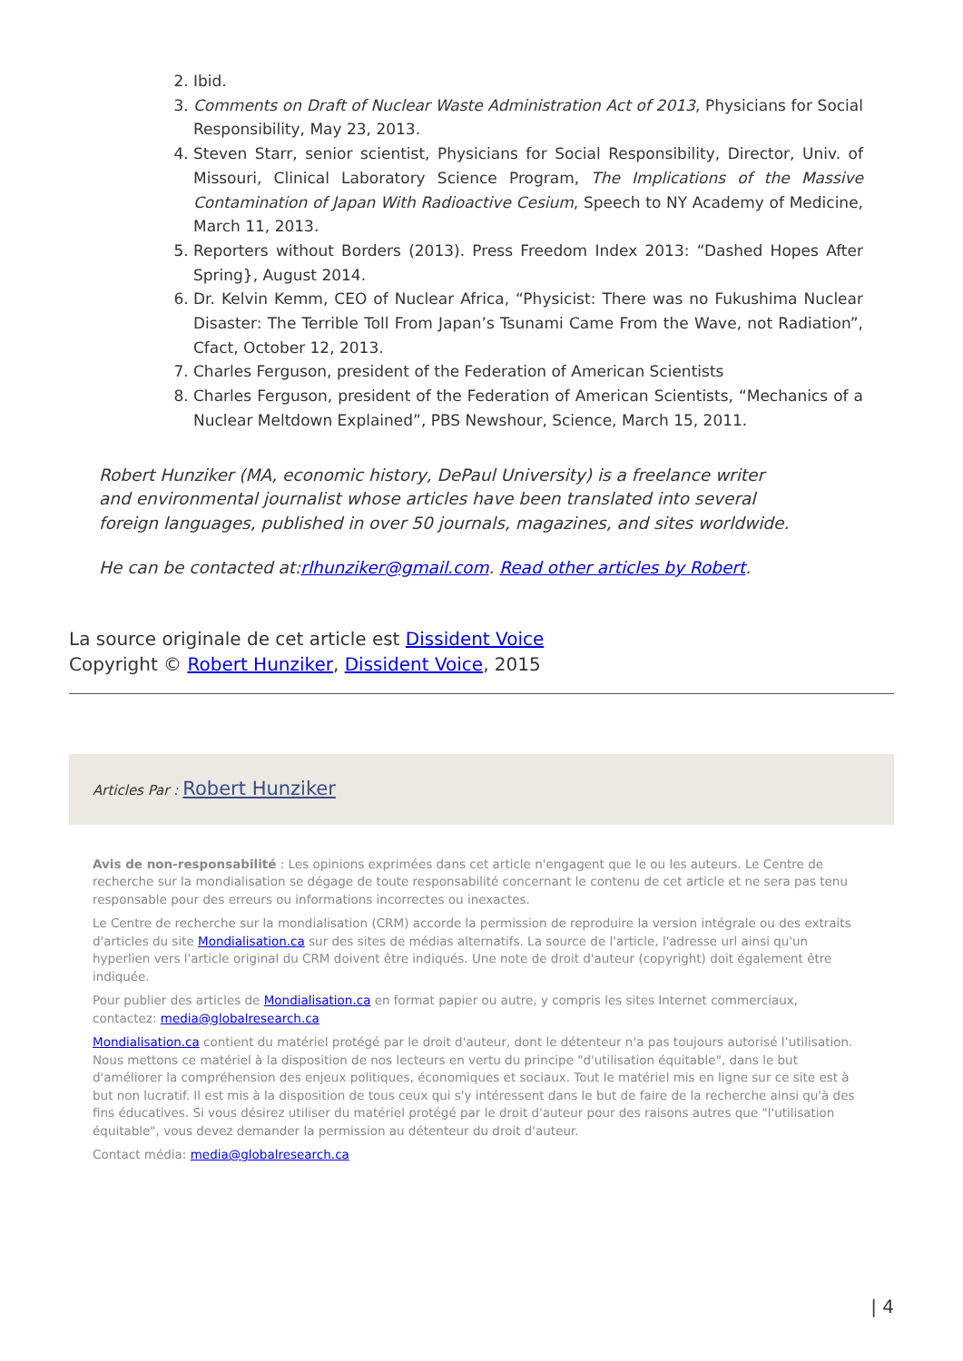2. Ibid.
3. Comments on Draft of Nuclear Waste Administration Act of 2013, Physicians for Social Responsibility, May 23, 2013.
4. Steven Starr, senior scientist, Physicians for Social Responsibility, Director, Univ. of Missouri, Clinical Laboratory Science Program, The Implications of the Massive Contamination of Japan With Radioactive Cesium, Speech to NY Academy of Medicine, March 11, 2013.
5. Reporters without Borders (2013). Press Freedom Index 2013: “Dashed Hopes After Spring}, August 2014.
6. Dr. Kelvin Kemm, CEO of Nuclear Africa, “Physicist: There was no Fukushima Nuclear Disaster: The Terrible Toll From Japan’s Tsunami Came From the Wave, not Radiation”, Cfact, October 12, 2013.
7. Charles Ferguson, president of the Federation of American Scientists
8. Charles Ferguson, president of the Federation of American Scientists, “Mechanics of a Nuclear Meltdown Explained”, PBS Newshour, Science, March 15, 2011.
Robert Hunziker (MA, economic history, DePaul University) is a freelance writer and environmental journalist whose articles have been translated into several foreign languages, published in over 50 journals, magazines, and sites worldwide.
He can be contacted at:rlhunziker@gmail.com. Read other articles by Robert.
La source originale de cet article est Dissident Voice
Copyright © Robert Hunziker, Dissident Voice, 2015
Articles Par : Robert Hunziker
Avis de non-responsabilité : Les opinions exprimées dans cet article n'engagent que le ou les auteurs. Le Centre de recherche sur la mondialisation se dégage de toute responsabilité concernant le contenu de cet article et ne sera pas tenu responsable pour des erreurs ou informations incorrectes ou inexactes.
Le Centre de recherche sur la mondialisation (CRM) accorde la permission de reproduire la version intégrale ou des extraits d'articles du site Mondialisation.ca sur des sites de médias alternatifs. La source de l'article, l'adresse url ainsi qu'un hyperlien vers l'article original du CRM doivent être indiqués. Une note de droit d'auteur (copyright) doit également être indiquée.
Pour publier des articles de Mondialisation.ca en format papier ou autre, y compris les sites Internet commerciaux, contactez: media@globalresearch.ca
Mondialisation.ca contient du matériel protégé par le droit d'auteur, dont le détenteur n'a pas toujours autorisé l’utilisation. Nous mettons ce matériel à la disposition de nos lecteurs en vertu du principe "d'utilisation équitable", dans le but d'améliorer la compréhension des enjeux politiques, économiques et sociaux. Tout le matériel mis en ligne sur ce site est à but non lucratif. Il est mis à la disposition de tous ceux qui s'y intéressent dans le but de faire de la recherche ainsi qu'à des fins éducatives. Si vous désirez utiliser du matériel protégé par le droit d'auteur pour des raisons autres que "l'utilisation équitable", vous devez demander la permission au détenteur du droit d'auteur.
Contact média: media@globalresearch.ca
| 4